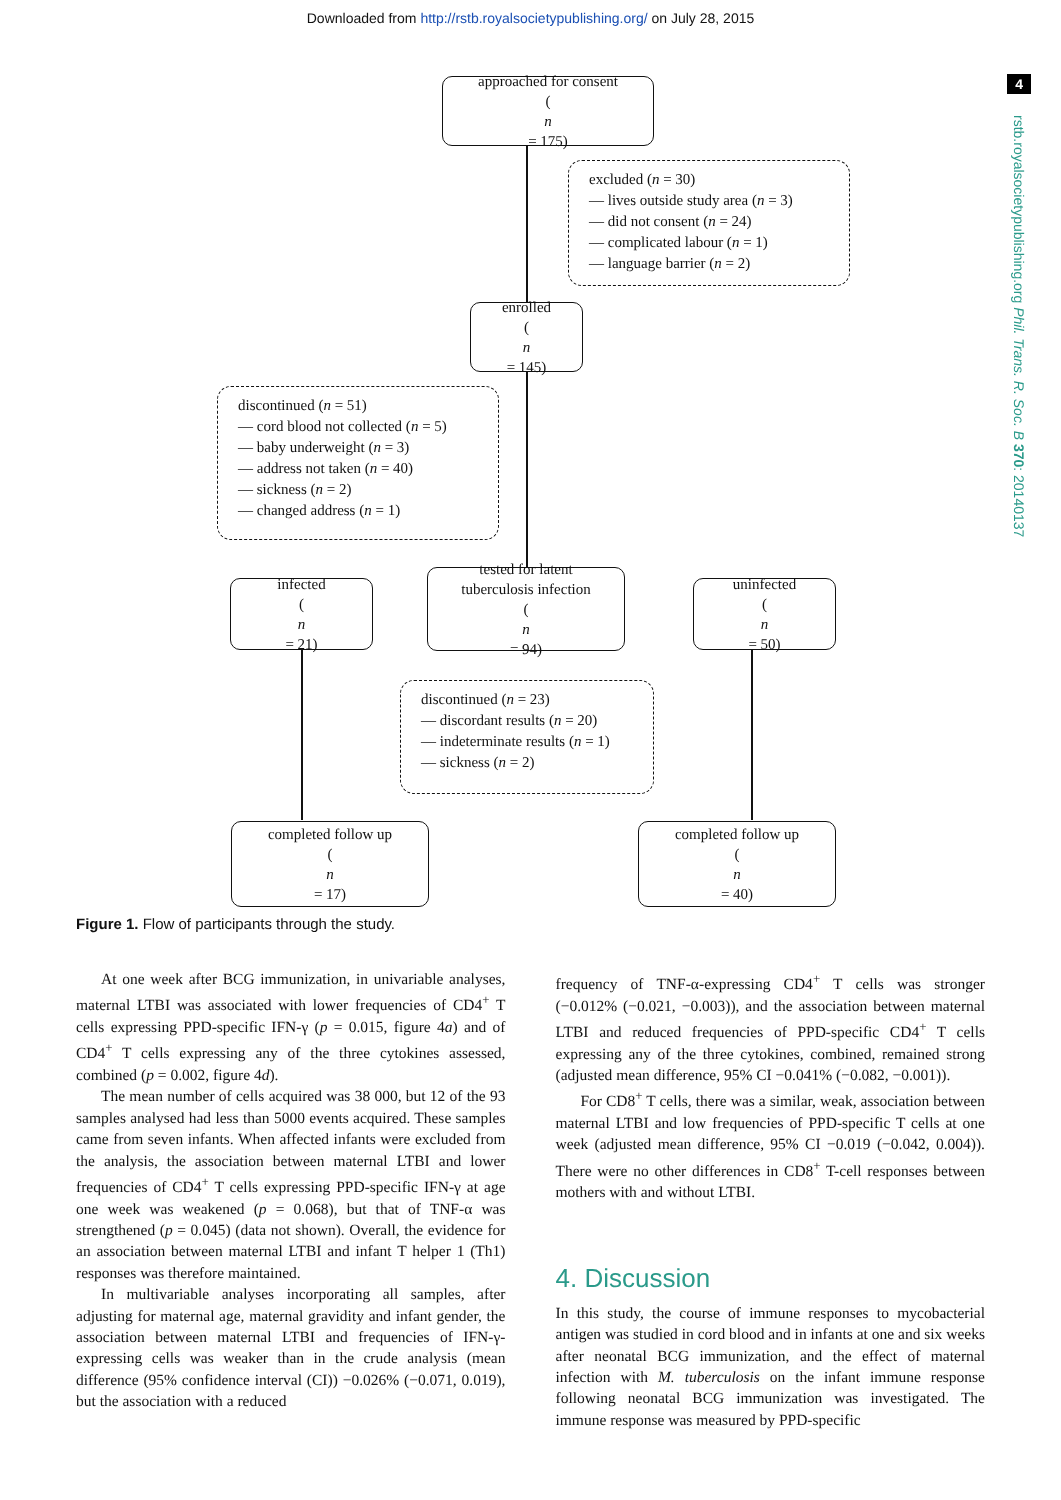Downloaded from http://rstb.royalsocietypublishing.org/ on July 28, 2015
4
rstb.royalsocietypublishing.org Phil. Trans. R. Soc. B 370: 20140137
approached for consent
(n
= 175)
excluded (n = 30)
— lives outside study area (n = 3)
— did not consent (n = 24)
— complicated labour (n = 1)
— language barrier (n = 2)
enrolled
(n
= 145)
discontinued (n = 51)
— cord blood not collected (n = 5)
— baby underweight (n = 3)
— address not taken (n = 40)
— sickness (n = 2)
— changed address (n = 1)
infected
(n
= 21)
tested for latent
tuberculosis infection
(n
= 94)
uninfected
(n
= 50)
discontinued (n = 23)
— discordant results (n = 20)
— indeterminate results (n = 1)
— sickness (n = 2)
completed follow up
(n
= 17)
completed follow up
(n
= 40)
Figure 1. Flow of participants through the study.
At one week after BCG immunization, in univariable analyses, maternal LTBI was associated with lower frequencies of CD4<sup>+</sup> T cells expressing PPD-specific IFN-γ (p = 0.015, figure 4a) and of CD4<sup>+</sup> T cells expressing any of the three cytokines assessed, combined (p = 0.002, figure 4d).
The mean number of cells acquired was 38 000, but 12 of the 93 samples analysed had less than 5000 events acquired. These samples came from seven infants. When affected infants were excluded from the analysis, the association between maternal LTBI and lower frequencies of CD4<sup>+</sup> T cells expressing PPD-specific IFN-γ at age one week was weakened (p = 0.068), but that of TNF-α was strengthened (p = 0.045) (data not shown). Overall, the evidence for an association between maternal LTBI and infant T helper 1 (Th1) responses was therefore maintained.
In multivariable analyses incorporating all samples, after adjusting for maternal age, maternal gravidity and infant gender, the association between maternal LTBI and frequencies of IFN-γ-expressing cells was weaker than in the crude analysis (mean difference (95% confidence interval (CI)) −0.026% (−0.071, 0.019), but the association with a reduced
frequency of TNF-α-expressing CD4<sup>+</sup> T cells was stronger (−0.012% (−0.021, −0.003)), and the association between maternal LTBI and reduced frequencies of PPD-specific CD4<sup>+</sup> T cells expressing any of the three cytokines, combined, remained strong (adjusted mean difference, 95% CI −0.041% (−0.082, −0.001)).
For CD8<sup>+</sup> T cells, there was a similar, weak, association between maternal LTBI and low frequencies of PPD-specific T cells at one week (adjusted mean difference, 95% CI −0.019 (−0.042, 0.004)). There were no other differences in CD8<sup>+</sup> T-cell responses between mothers with and without LTBI.
4. Discussion
In this study, the course of immune responses to mycobacterial antigen was studied in cord blood and in infants at one and six weeks after neonatal BCG immunization, and the effect of maternal infection with M. tuberculosis on the infant immune response following neonatal BCG immunization was investigated. The immune response was measured by PPD-specific